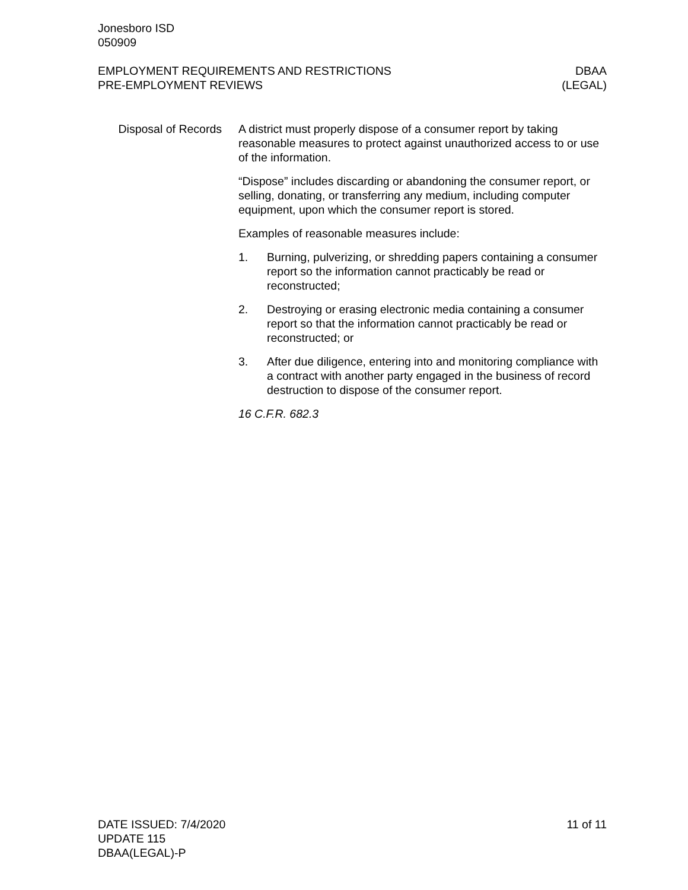Jonesboro ISD
050909
EMPLOYMENT REQUIREMENTS AND RESTRICTIONS
PRE-EMPLOYMENT REVIEWS
DBAA
(LEGAL)
Disposal of Records A district must properly dispose of a consumer report by taking reasonable measures to protect against unauthorized access to or use of the information.
“Dispose” includes discarding or abandoning the consumer report, or selling, donating, or transferring any medium, including computer equipment, upon which the consumer report is stored.
Examples of reasonable measures include:
1. Burning, pulverizing, or shredding papers containing a consumer report so the information cannot practicably be read or reconstructed;
2. Destroying or erasing electronic media containing a consumer report so that the information cannot practicably be read or reconstructed; or
3. After due diligence, entering into and monitoring compliance with a contract with another party engaged in the business of record destruction to dispose of the consumer report.
16 C.F.R. 682.3
DATE ISSUED: 7/4/2020
UPDATE 115
DBAA(LEGAL)-P
11 of 11